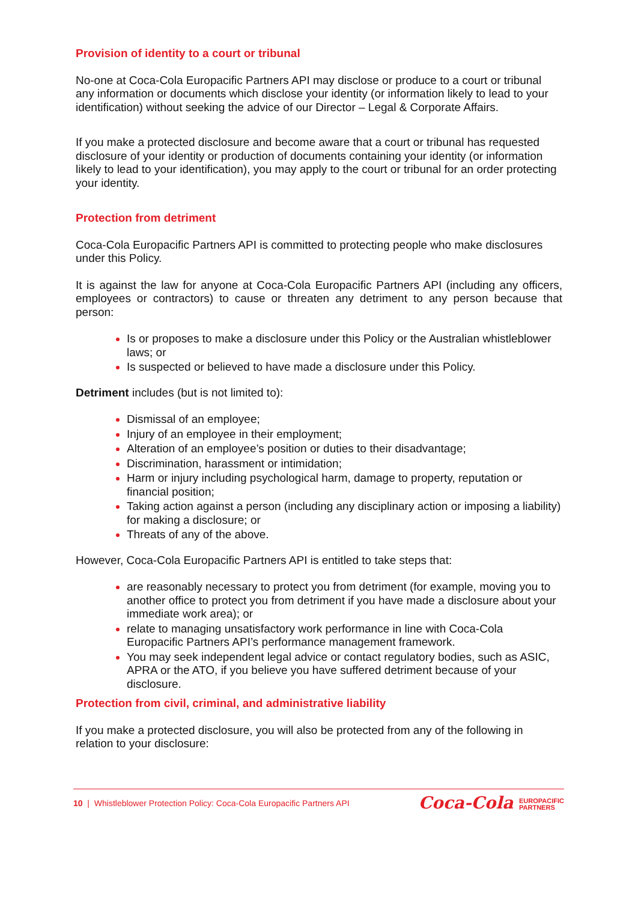Provision of identity to a court or tribunal
No-one at Coca-Cola Europacific Partners API may disclose or produce to a court or tribunal any information or documents which disclose your identity (or information likely to lead to your identification) without seeking the advice of our Director – Legal & Corporate Affairs.
If you make a protected disclosure and become aware that a court or tribunal has requested disclosure of your identity or production of documents containing your identity (or information likely to lead to your identification), you may apply to the court or tribunal for an order protecting your identity.
Protection from detriment
Coca-Cola Europacific Partners API is committed to protecting people who make disclosures under this Policy.
It is against the law for anyone at Coca-Cola Europacific Partners API (including any officers, employees or contractors) to cause or threaten any detriment to any person because that person:
Is or proposes to make a disclosure under this Policy or the Australian whistleblower laws; or
Is suspected or believed to have made a disclosure under this Policy.
Detriment includes (but is not limited to):
Dismissal of an employee;
Injury of an employee in their employment;
Alteration of an employee’s position or duties to their disadvantage;
Discrimination, harassment or intimidation;
Harm or injury including psychological harm, damage to property, reputation or financial position;
Taking action against a person (including any disciplinary action or imposing a liability) for making a disclosure; or
Threats of any of the above.
However, Coca-Cola Europacific Partners API is entitled to take steps that:
are reasonably necessary to protect you from detriment (for example, moving you to another office to protect you from detriment if you have made a disclosure about your immediate work area); or
relate to managing unsatisfactory work performance in line with Coca-Cola Europacific Partners API’s performance management framework.
You may seek independent legal advice or contact regulatory bodies, such as ASIC, APRA or the ATO, if you believe you have suffered detriment because of your disclosure.
Protection from civil, criminal, and administrative liability
If you make a protected disclosure, you will also be protected from any of the following in relation to your disclosure:
10 | Whistleblower Protection Policy: Coca-Cola Europacific Partners API
Coca-Cola EUROPACIFIC
PARTNERS